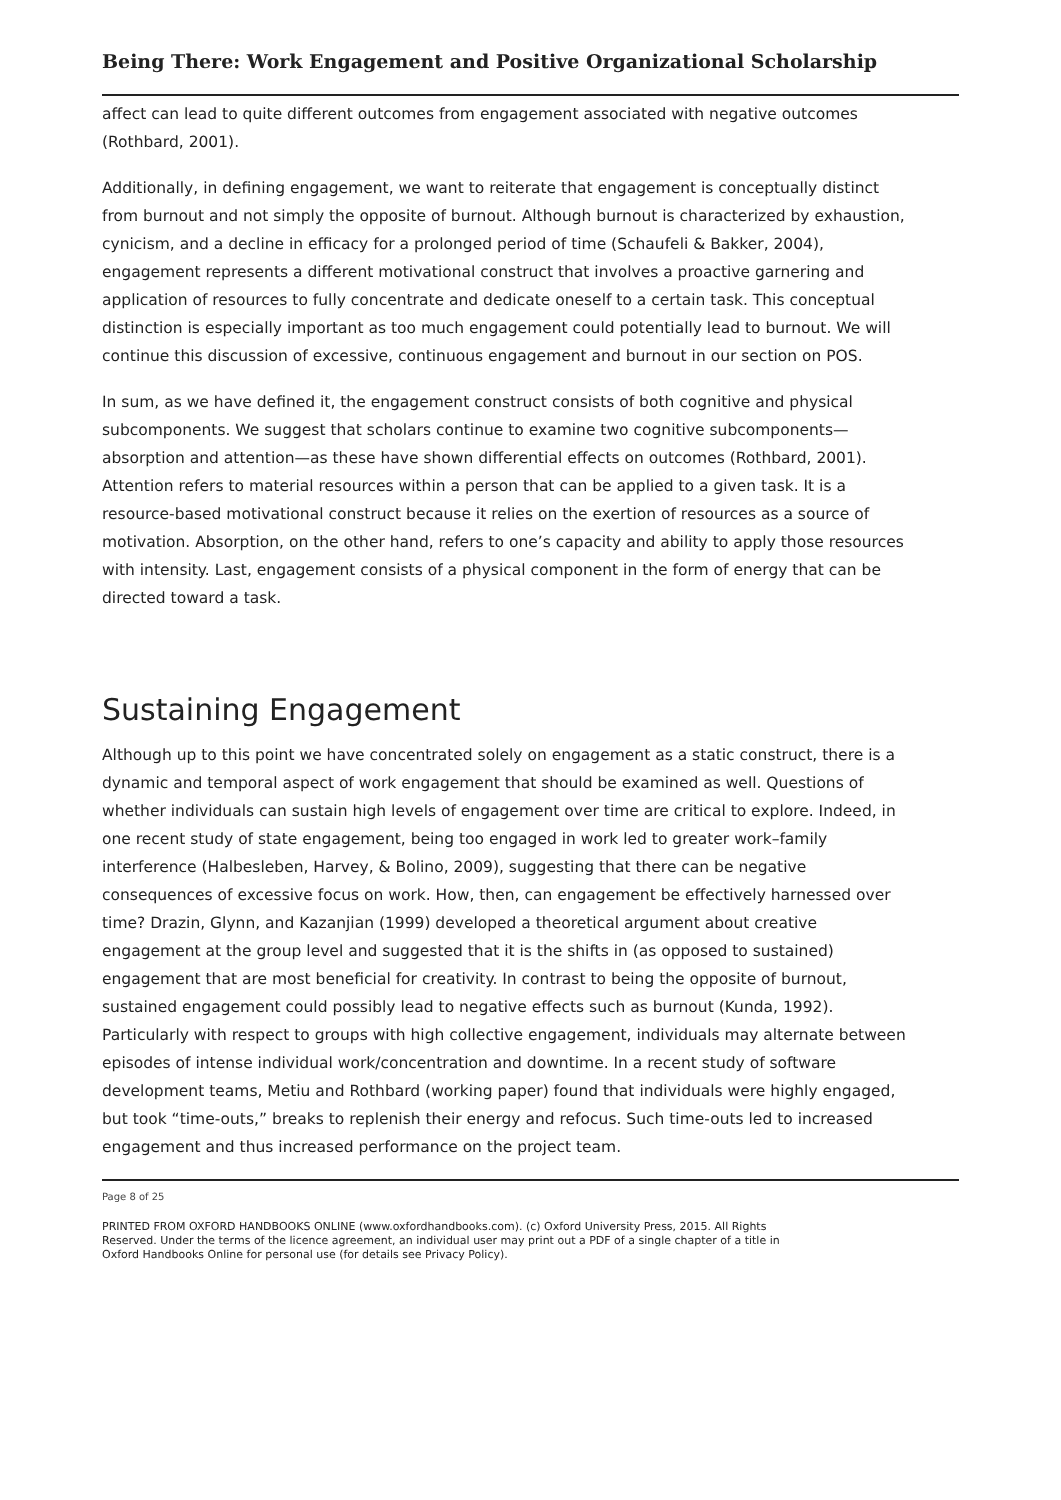Being There: Work Engagement and Positive Organizational Scholarship
affect can lead to quite different outcomes from engagement associated with negative outcomes (Rothbard, 2001).
Additionally, in defining engagement, we want to reiterate that engagement is conceptually distinct from burnout and not simply the opposite of burnout. Although burnout is characterized by exhaustion, cynicism, and a decline in efficacy for a prolonged period of time (Schaufeli & Bakker, 2004), engagement represents a different motivational construct that involves a proactive garnering and application of resources to fully concentrate and dedicate oneself to a certain task. This conceptual distinction is especially important as too much engagement could potentially lead to burnout. We will continue this discussion of excessive, continuous engagement and burnout in our section on POS.
In sum, as we have defined it, the engagement construct consists of both cognitive and physical subcomponents. We suggest that scholars continue to examine two cognitive subcomponents—absorption and attention—as these have shown differential effects on outcomes (Rothbard, 2001). Attention refers to material resources within a person that can be applied to a given task. It is a resource-based motivational construct because it relies on the exertion of resources as a source of motivation. Absorption, on the other hand, refers to one’s capacity and ability to apply those resources with intensity. Last, engagement consists of a physical component in the form of energy that can be directed toward a task.
Sustaining Engagement
Although up to this point we have concentrated solely on engagement as a static construct, there is a dynamic and temporal aspect of work engagement that should be examined as well. Questions of whether individuals can sustain high levels of engagement over time are critical to explore. Indeed, in one recent study of state engagement, being too engaged in work led to greater work–family interference (Halbesleben, Harvey, & Bolino, 2009), suggesting that there can be negative consequences of excessive focus on work. How, then, can engagement be effectively harnessed over time? Drazin, Glynn, and Kazanjian (1999) developed a theoretical argument about creative engagement at the group level and suggested that it is the shifts in (as opposed to sustained) engagement that are most beneficial for creativity. In contrast to being the opposite of burnout, sustained engagement could possibly lead to negative effects such as burnout (Kunda, 1992). Particularly with respect to groups with high collective engagement, individuals may alternate between episodes of intense individual work/concentration and downtime. In a recent study of software development teams, Metiu and Rothbard (working paper) found that individuals were highly engaged, but took “time-outs,” breaks to replenish their energy and refocus. Such time-outs led to increased engagement and thus increased performance on the project team.
Page 8 of 25
PRINTED FROM OXFORD HANDBOOKS ONLINE (www.oxfordhandbooks.com). (c) Oxford University Press, 2015. All Rights Reserved. Under the terms of the licence agreement, an individual user may print out a PDF of a single chapter of a title in Oxford Handbooks Online for personal use (for details see Privacy Policy).